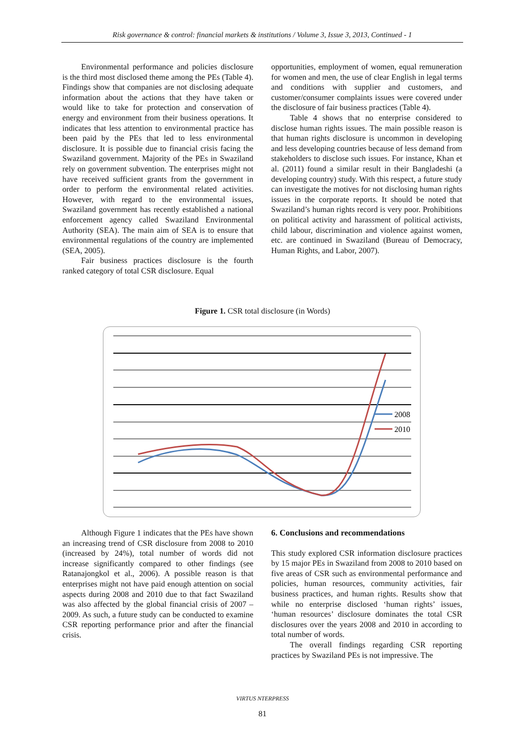Risk governance & control: financial markets & institutions / Volume 3, Issue 3, 2013, Continued - 1
Environmental performance and policies disclosure is the third most disclosed theme among the PEs (Table 4). Findings show that companies are not disclosing adequate information about the actions that they have taken or would like to take for protection and conservation of energy and environment from their business operations. It indicates that less attention to environmental practice has been paid by the PEs that led to less environmental disclosure. It is possible due to financial crisis facing the Swaziland government. Majority of the PEs in Swaziland rely on government subvention. The enterprises might not have received sufficient grants from the government in order to perform the environmental related activities. However, with regard to the environmental issues, Swaziland government has recently established a national enforcement agency called Swaziland Environmental Authority (SEA). The main aim of SEA is to ensure that environmental regulations of the country are implemented (SEA, 2005).
Fair business practices disclosure is the fourth ranked category of total CSR disclosure. Equal
opportunities, employment of women, equal remuneration for women and men, the use of clear English in legal terms and conditions with supplier and customers, and customer/consumer complaints issues were covered under the disclosure of fair business practices (Table 4).
Table 4 shows that no enterprise considered to disclose human rights issues. The main possible reason is that human rights disclosure is uncommon in developing and less developing countries because of less demand from stakeholders to disclose such issues. For instance, Khan et al. (2011) found a similar result in their Bangladeshi (a developing country) study. With this respect, a future study can investigate the motives for not disclosing human rights issues in the corporate reports. It should be noted that Swaziland’s human rights record is very poor. Prohibitions on political activity and harassment of political activists, child labour, discrimination and violence against women, etc. are continued in Swaziland (Bureau of Democracy, Human Rights, and Labor, 2007).
Figure 1. CSR total disclosure (in Words)
2008
2010
Although Figure 1 indicates that the PEs have shown an increasing trend of CSR disclosure from 2008 to 2010 (increased by 24%), total number of words did not increase significantly compared to other findings (see Ratanajongkol et al., 2006). A possible reason is that enterprises might not have paid enough attention on social aspects during 2008 and 2010 due to that fact Swaziland was also affected by the global financial crisis of 2007 – 2009. As such, a future study can be conducted to examine CSR reporting performance prior and after the financial crisis.
6. Conclusions and recommendations
This study explored CSR information disclosure practices by 15 major PEs in Swaziland from 2008 to 2010 based on five areas of CSR such as environmental performance and policies, human resources, community activities, fair business practices, and human rights. Results show that while no enterprise disclosed ‘human rights’ issues, ‘human resources’ disclosure dominates the total CSR disclosures over the years 2008 and 2010 in according to total number of words.
The overall findings regarding CSR reporting practices by Swaziland PEs is not impressive. The
VIRTUS NTERPRESS
81